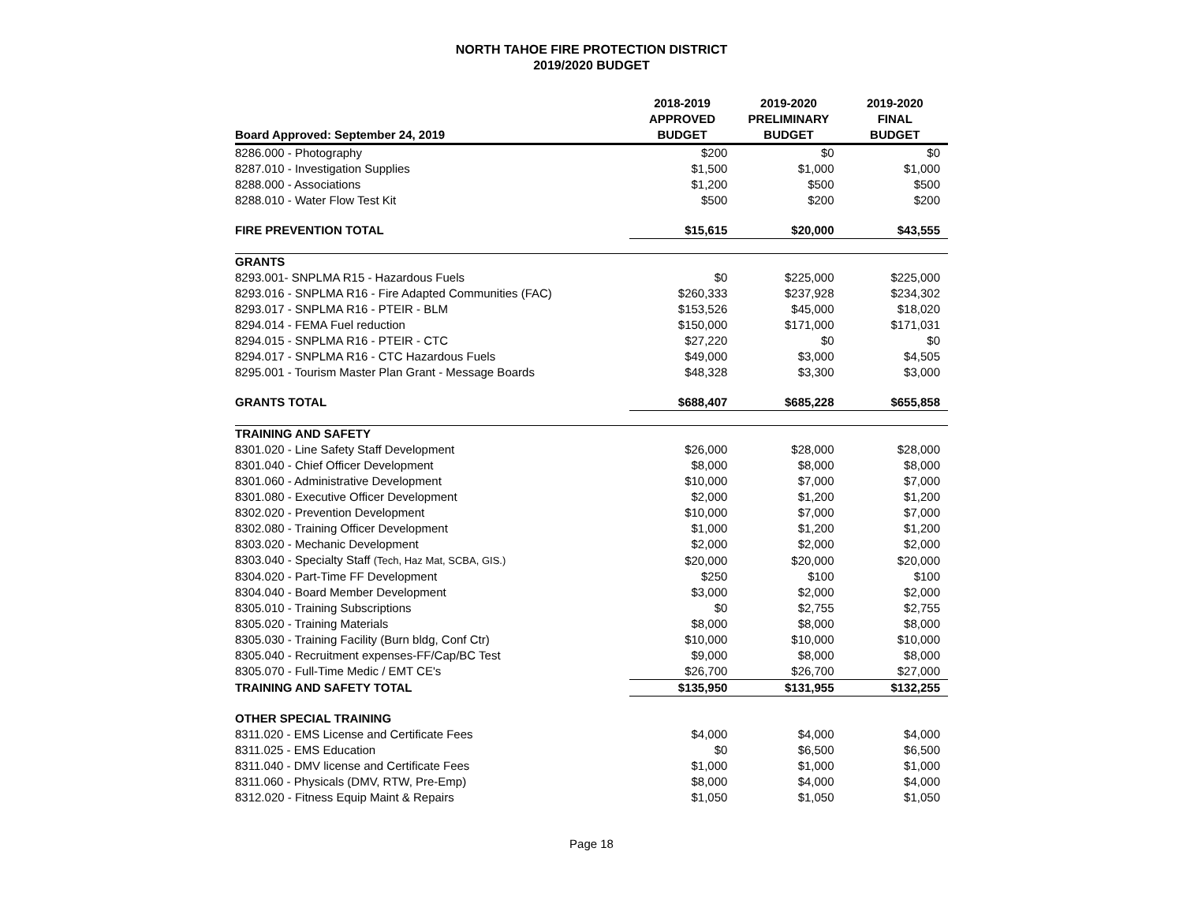NORTH TAHOE FIRE PROTECTION DISTRICT
2019/2020 BUDGET
| Board Approved: September 24, 2019 | 2018-2019 APPROVED BUDGET | 2019-2020 PRELIMINARY BUDGET | 2019-2020 FINAL BUDGET |
| --- | --- | --- | --- |
| 8286.000 - Photography | $200 | $0 | $0 |
| 8287.010 - Investigation Supplies | $1,500 | $1,000 | $1,000 |
| 8288.000 - Associations | $1,200 | $500 | $500 |
| 8288.010 - Water Flow Test Kit | $500 | $200 | $200 |
| FIRE PREVENTION TOTAL | $15,615 | $20,000 | $43,555 |
| GRANTS | | | |
| 8293.001- SNPLMA R15 - Hazardous Fuels | $0 | $225,000 | $225,000 |
| 8293.016 - SNPLMA R16 - Fire Adapted Communities (FAC) | $260,333 | $237,928 | $234,302 |
| 8293.017 - SNPLMA R16 - PTEIR - BLM | $153,526 | $45,000 | $18,020 |
| 8294.014 - FEMA Fuel reduction | $150,000 | $171,000 | $171,031 |
| 8294.015 - SNPLMA R16 - PTEIR - CTC | $27,220 | $0 | $0 |
| 8294.017 - SNPLMA R16 - CTC Hazardous Fuels | $49,000 | $3,000 | $4,505 |
| 8295.001 - Tourism Master Plan Grant - Message Boards | $48,328 | $3,300 | $3,000 |
| GRANTS TOTAL | $688,407 | $685,228 | $655,858 |
| TRAINING AND SAFETY | | | |
| 8301.020 - Line Safety Staff Development | $26,000 | $28,000 | $28,000 |
| 8301.040 - Chief Officer Development | $8,000 | $8,000 | $8,000 |
| 8301.060 - Administrative Development | $10,000 | $7,000 | $7,000 |
| 8301.080 - Executive Officer Development | $2,000 | $1,200 | $1,200 |
| 8302.020 - Prevention Development | $10,000 | $7,000 | $7,000 |
| 8302.080 - Training Officer Development | $1,000 | $1,200 | $1,200 |
| 8303.020 - Mechanic Development | $2,000 | $2,000 | $2,000 |
| 8303.040 - Specialty Staff (Tech, Haz Mat, SCBA, GIS.) | $20,000 | $20,000 | $20,000 |
| 8304.020 - Part-Time FF Development | $250 | $100 | $100 |
| 8304.040 - Board Member Development | $3,000 | $2,000 | $2,000 |
| 8305.010 - Training Subscriptions | $0 | $2,755 | $2,755 |
| 8305.020 - Training Materials | $8,000 | $8,000 | $8,000 |
| 8305.030 - Training Facility (Burn bldg, Conf Ctr) | $10,000 | $10,000 | $10,000 |
| 8305.040 - Recruitment expenses-FF/Cap/BC Test | $9,000 | $8,000 | $8,000 |
| 8305.070 - Full-Time Medic / EMT CE's | $26,700 | $26,700 | $27,000 |
| TRAINING AND SAFETY TOTAL | $135,950 | $131,955 | $132,255 |
| OTHER SPECIAL TRAINING | | | |
| 8311.020 - EMS License and Certificate Fees | $4,000 | $4,000 | $4,000 |
| 8311.025 - EMS Education | $0 | $6,500 | $6,500 |
| 8311.040 - DMV license and Certificate Fees | $1,000 | $1,000 | $1,000 |
| 8311.060 - Physicals (DMV, RTW, Pre-Emp) | $8,000 | $4,000 | $4,000 |
| 8312.020 - Fitness Equip Maint & Repairs | $1,050 | $1,050 | $1,050 |
Page 18